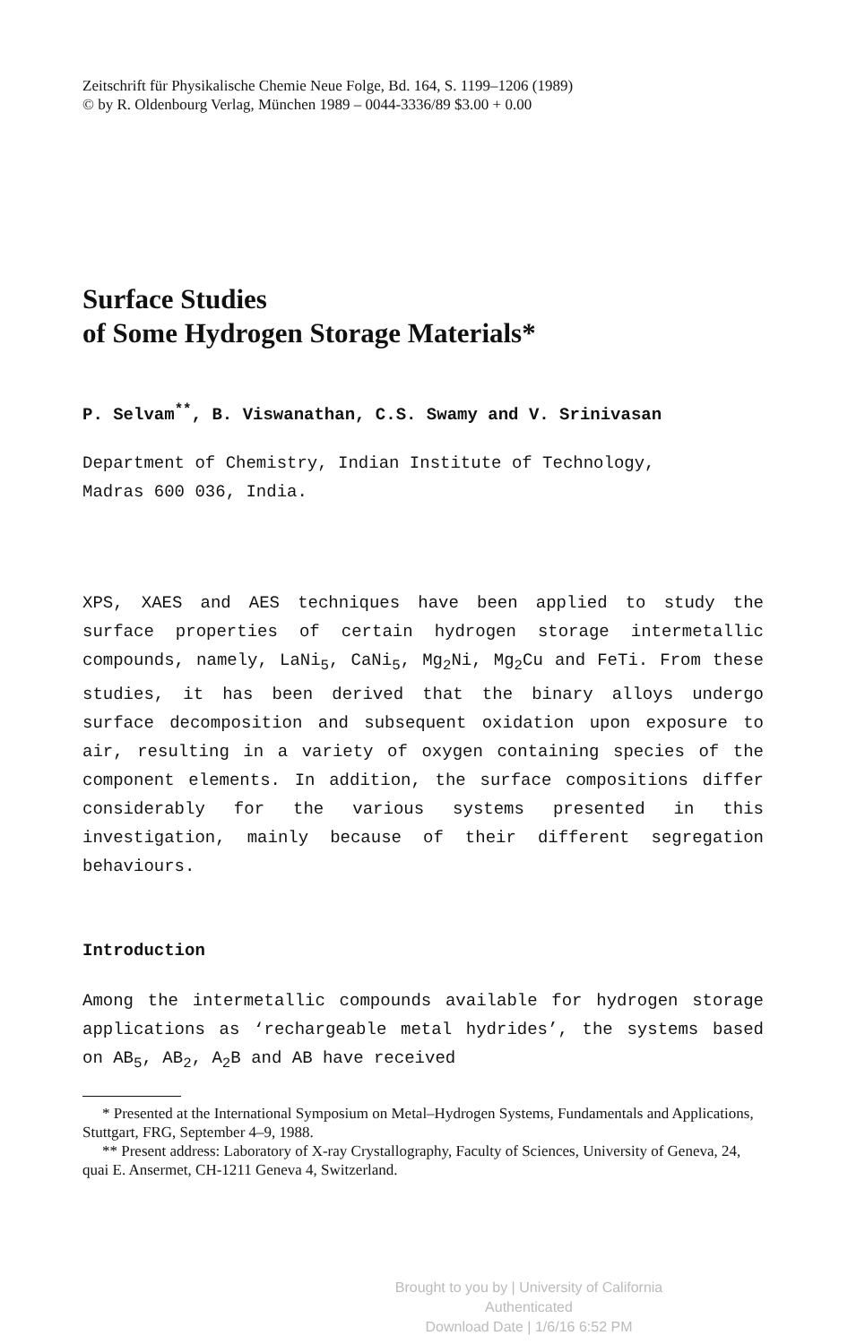Zeitschrift für Physikalische Chemie Neue Folge, Bd. 164, S. 1199–1206 (1989)
© by R. Oldenbourg Verlag, München 1989 – 0044-3336/89 $3.00 + 0.00
Surface Studies
of Some Hydrogen Storage Materials*
P. Selvam<sup>**</sup>, B. Viswanathan, C.S. Swamy and V. Srinivasan
Department of Chemistry, Indian Institute of Technology,
Madras 600 036, India.
XPS, XAES and AES techniques have been applied to study the surface properties of certain hydrogen storage intermetallic compounds, namely, LaNi<sub>5</sub>, CaNi<sub>5</sub>, Mg<sub>2</sub>Ni, Mg<sub>2</sub>Cu and FeTi. From these studies, it has been derived that the binary alloys undergo surface decomposition and subsequent oxidation upon exposure to air, resulting in a variety of oxygen containing species of the component elements. In addition, the surface compositions differ considerably for the various systems presented in this investigation, mainly because of their different segregation behaviours.
Introduction
Among the intermetallic compounds available for hydrogen storage applications as ‘rechargeable metal hydrides’, the systems based on AB<sub>5</sub>, AB<sub>2</sub>, A<sub>2</sub>B and AB have received
* Presented at the International Symposium on Metal–Hydrogen Systems, Fundamentals and Applications, Stuttgart, FRG, September 4–9, 1988.
** Present address: Laboratory of X-ray Crystallography, Faculty of Sciences, University of Geneva, 24, quai E. Ansermet, CH-1211 Geneva 4, Switzerland.
Brought to you by | University of California
Authenticated
Download Date | 1/6/16 6:52 PM